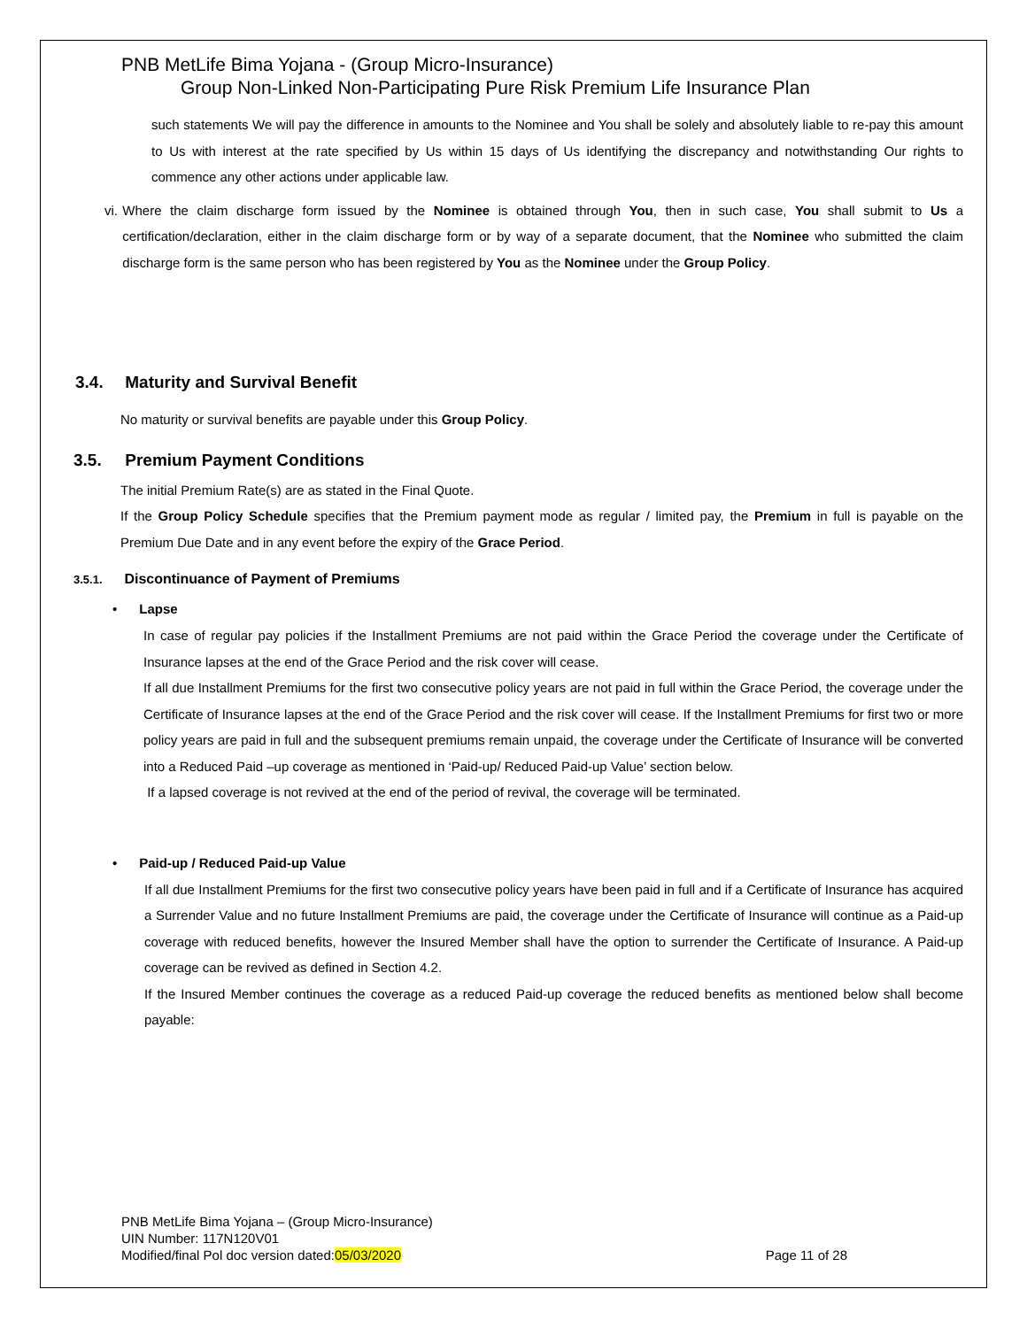PNB MetLife Bima Yojana - (Group Micro-Insurance)
Group Non-Linked Non-Participating Pure Risk Premium Life Insurance Plan
such statements We will pay the difference in amounts to the Nominee and You shall be solely and absolutely liable to re-pay this amount to Us with interest at the rate specified by Us within 15 days of Us identifying the discrepancy and notwithstanding Our rights to commence any other actions under applicable law.
vi. Where the claim discharge form issued by the Nominee is obtained through You, then in such case, You shall submit to Us a certification/declaration, either in the claim discharge form or by way of a separate document, that the Nominee who submitted the claim discharge form is the same person who has been registered by You as the Nominee under the Group Policy.
3.4. Maturity and Survival Benefit
No maturity or survival benefits are payable under this Group Policy.
3.5. Premium Payment Conditions
The initial Premium Rate(s) are as stated in the Final Quote.
If the Group Policy Schedule specifies that the Premium payment mode as regular / limited pay, the Premium in full is payable on the Premium Due Date and in any event before the expiry of the Grace Period.
3.5.1. Discontinuance of Payment of Premiums
• Lapse
In case of regular pay policies if the Installment Premiums are not paid within the Grace Period the coverage under the Certificate of Insurance lapses at the end of the Grace Period and the risk cover will cease.
If all due Installment Premiums for the first two consecutive policy years are not paid in full within the Grace Period, the coverage under the Certificate of Insurance lapses at the end of the Grace Period and the risk cover will cease. If the Installment Premiums for first two or more policy years are paid in full and the subsequent premiums remain unpaid, the coverage under the Certificate of Insurance will be converted into a Reduced Paid –up coverage as mentioned in ‘Paid-up/ Reduced Paid-up Value’ section below.
If a lapsed coverage is not revived at the end of the period of revival, the coverage will be terminated.
• Paid-up / Reduced Paid-up Value
If all due Installment Premiums for the first two consecutive policy years have been paid in full and if a Certificate of Insurance has acquired a Surrender Value and no future Installment Premiums are paid, the coverage under the Certificate of Insurance will continue as a Paid-up coverage with reduced benefits, however the Insured Member shall have the option to surrender the Certificate of Insurance. A Paid-up coverage can be revived as defined in Section 4.2.
If the Insured Member continues the coverage as a reduced Paid-up coverage the reduced benefits as mentioned below shall become payable:
PNB MetLife Bima Yojana – (Group Micro-Insurance)
UIN Number: 117N120V01
Modified/final Pol doc version dated:05/03/2020 Page 11 of 28